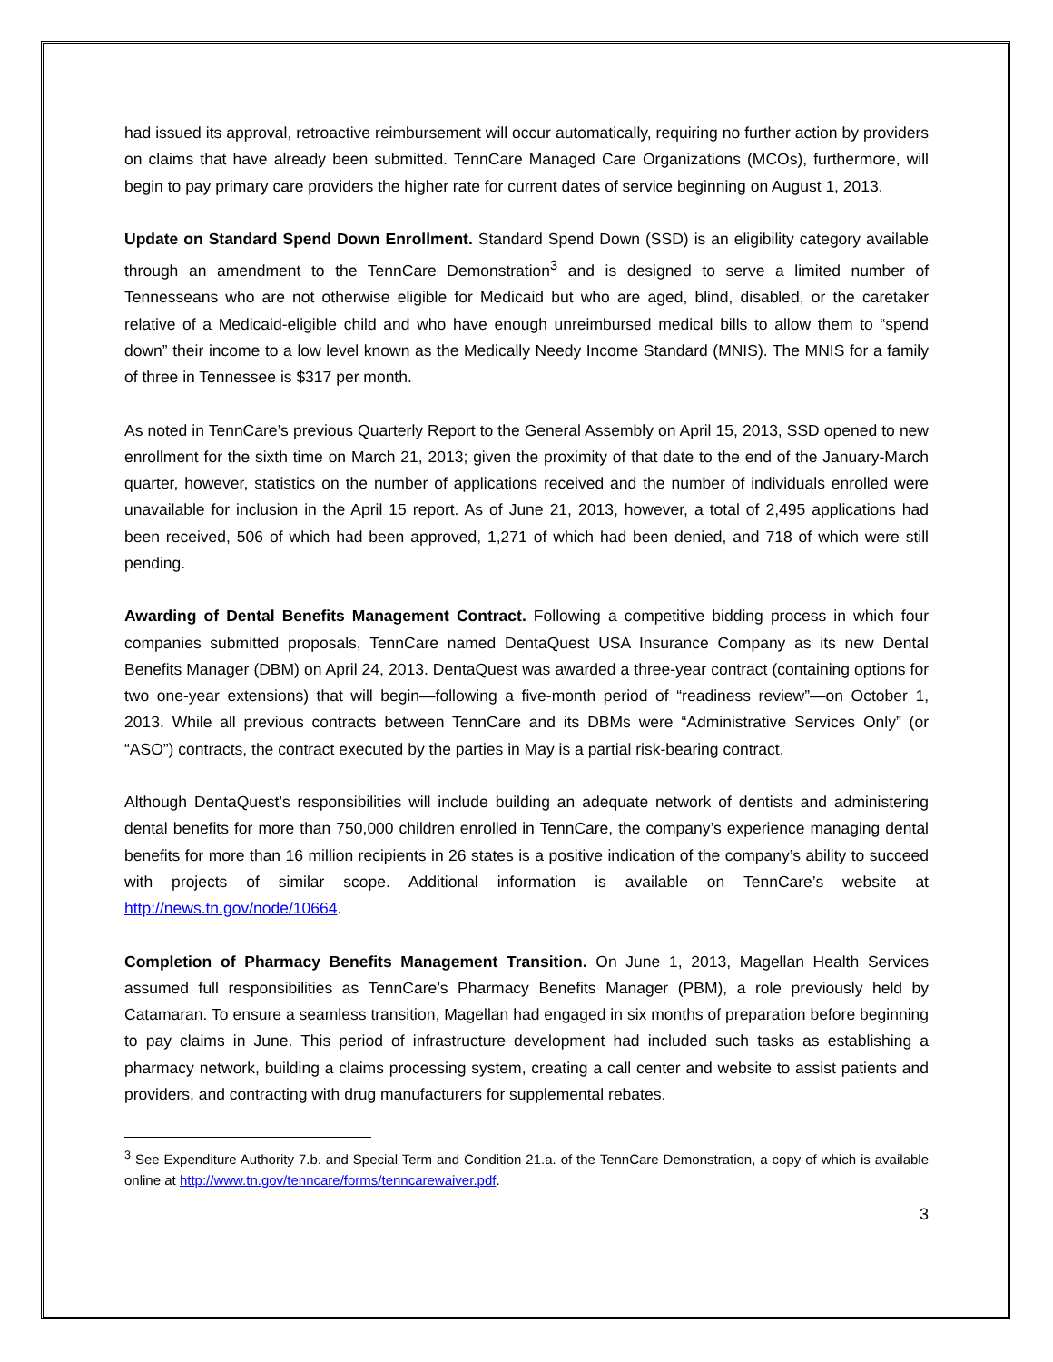had issued its approval, retroactive reimbursement will occur automatically, requiring no further action by providers on claims that have already been submitted. TennCare Managed Care Organizations (MCOs), furthermore, will begin to pay primary care providers the higher rate for current dates of service beginning on August 1, 2013.
Update on Standard Spend Down Enrollment. Standard Spend Down (SSD) is an eligibility category available through an amendment to the TennCare Demonstration<sup>3</sup> and is designed to serve a limited number of Tennesseans who are not otherwise eligible for Medicaid but who are aged, blind, disabled, or the caretaker relative of a Medicaid-eligible child and who have enough unreimbursed medical bills to allow them to “spend down” their income to a low level known as the Medically Needy Income Standard (MNIS). The MNIS for a family of three in Tennessee is $317 per month.
As noted in TennCare’s previous Quarterly Report to the General Assembly on April 15, 2013, SSD opened to new enrollment for the sixth time on March 21, 2013; given the proximity of that date to the end of the January-March quarter, however, statistics on the number of applications received and the number of individuals enrolled were unavailable for inclusion in the April 15 report. As of June 21, 2013, however, a total of 2,495 applications had been received, 506 of which had been approved, 1,271 of which had been denied, and 718 of which were still pending.
Awarding of Dental Benefits Management Contract. Following a competitive bidding process in which four companies submitted proposals, TennCare named DentaQuest USA Insurance Company as its new Dental Benefits Manager (DBM) on April 24, 2013. DentaQuest was awarded a three-year contract (containing options for two one-year extensions) that will begin—following a five-month period of “readiness review”—on October 1, 2013. While all previous contracts between TennCare and its DBMs were “Administrative Services Only” (or “ASO”) contracts, the contract executed by the parties in May is a partial risk-bearing contract.
Although DentaQuest’s responsibilities will include building an adequate network of dentists and administering dental benefits for more than 750,000 children enrolled in TennCare, the company’s experience managing dental benefits for more than 16 million recipients in 26 states is a positive indication of the company’s ability to succeed with projects of similar scope. Additional information is available on TennCare’s website at http://news.tn.gov/node/10664.
Completion of Pharmacy Benefits Management Transition. On June 1, 2013, Magellan Health Services assumed full responsibilities as TennCare’s Pharmacy Benefits Manager (PBM), a role previously held by Catamaran. To ensure a seamless transition, Magellan had engaged in six months of preparation before beginning to pay claims in June. This period of infrastructure development had included such tasks as establishing a pharmacy network, building a claims processing system, creating a call center and website to assist patients and providers, and contracting with drug manufacturers for supplemental rebates.
<sup>3</sup> See Expenditure Authority 7.b. and Special Term and Condition 21.a. of the TennCare Demonstration, a copy of which is available online at http://www.tn.gov/tenncare/forms/tenncarewaiver.pdf.
3